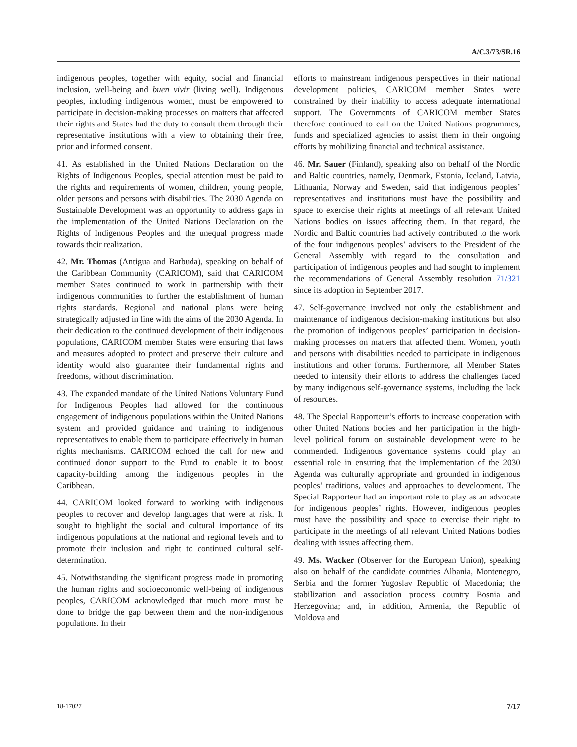A/C.3/73/SR.16
indigenous peoples, together with equity, social and financial inclusion, well-being and buen vivir (living well). Indigenous peoples, including indigenous women, must be empowered to participate in decision-making processes on matters that affected their rights and States had the duty to consult them through their representative institutions with a view to obtaining their free, prior and informed consent.
41. As established in the United Nations Declaration on the Rights of Indigenous Peoples, special attention must be paid to the rights and requirements of women, children, young people, older persons and persons with disabilities. The 2030 Agenda on Sustainable Development was an opportunity to address gaps in the implementation of the United Nations Declaration on the Rights of Indigenous Peoples and the unequal progress made towards their realization.
42. Mr. Thomas (Antigua and Barbuda), speaking on behalf of the Caribbean Community (CARICOM), said that CARICOM member States continued to work in partnership with their indigenous communities to further the establishment of human rights standards. Regional and national plans were being strategically adjusted in line with the aims of the 2030 Agenda. In their dedication to the continued development of their indigenous populations, CARICOM member States were ensuring that laws and measures adopted to protect and preserve their culture and identity would also guarantee their fundamental rights and freedoms, without discrimination.
43. The expanded mandate of the United Nations Voluntary Fund for Indigenous Peoples had allowed for the continuous engagement of indigenous populations within the United Nations system and provided guidance and training to indigenous representatives to enable them to participate effectively in human rights mechanisms. CARICOM echoed the call for new and continued donor support to the Fund to enable it to boost capacity-building among the indigenous peoples in the Caribbean.
44. CARICOM looked forward to working with indigenous peoples to recover and develop languages that were at risk. It sought to highlight the social and cultural importance of its indigenous populations at the national and regional levels and to promote their inclusion and right to continued cultural self-determination.
45. Notwithstanding the significant progress made in promoting the human rights and socioeconomic well-being of indigenous peoples, CARICOM acknowledged that much more must be done to bridge the gap between them and the non-indigenous populations. In their
efforts to mainstream indigenous perspectives in their national development policies, CARICOM member States were constrained by their inability to access adequate international support. The Governments of CARICOM member States therefore continued to call on the United Nations programmes, funds and specialized agencies to assist them in their ongoing efforts by mobilizing financial and technical assistance.
46. Mr. Sauer (Finland), speaking also on behalf of the Nordic and Baltic countries, namely, Denmark, Estonia, Iceland, Latvia, Lithuania, Norway and Sweden, said that indigenous peoples’ representatives and institutions must have the possibility and space to exercise their rights at meetings of all relevant United Nations bodies on issues affecting them. In that regard, the Nordic and Baltic countries had actively contributed to the work of the four indigenous peoples’ advisers to the President of the General Assembly with regard to the consultation and participation of indigenous peoples and had sought to implement the recommendations of General Assembly resolution 71/321 since its adoption in September 2017.
47. Self-governance involved not only the establishment and maintenance of indigenous decision-making institutions but also the promotion of indigenous peoples’ participation in decision-making processes on matters that affected them. Women, youth and persons with disabilities needed to participate in indigenous institutions and other forums. Furthermore, all Member States needed to intensify their efforts to address the challenges faced by many indigenous self-governance systems, including the lack of resources.
48. The Special Rapporteur’s efforts to increase cooperation with other United Nations bodies and her participation in the high-level political forum on sustainable development were to be commended. Indigenous governance systems could play an essential role in ensuring that the implementation of the 2030 Agenda was culturally appropriate and grounded in indigenous peoples’ traditions, values and approaches to development. The Special Rapporteur had an important role to play as an advocate for indigenous peoples’ rights. However, indigenous peoples must have the possibility and space to exercise their right to participate in the meetings of all relevant United Nations bodies dealing with issues affecting them.
49. Ms. Wacker (Observer for the European Union), speaking also on behalf of the candidate countries Albania, Montenegro, Serbia and the former Yugoslav Republic of Macedonia; the stabilization and association process country Bosnia and Herzegovina; and, in addition, Armenia, the Republic of Moldova and
18-17027 7/17